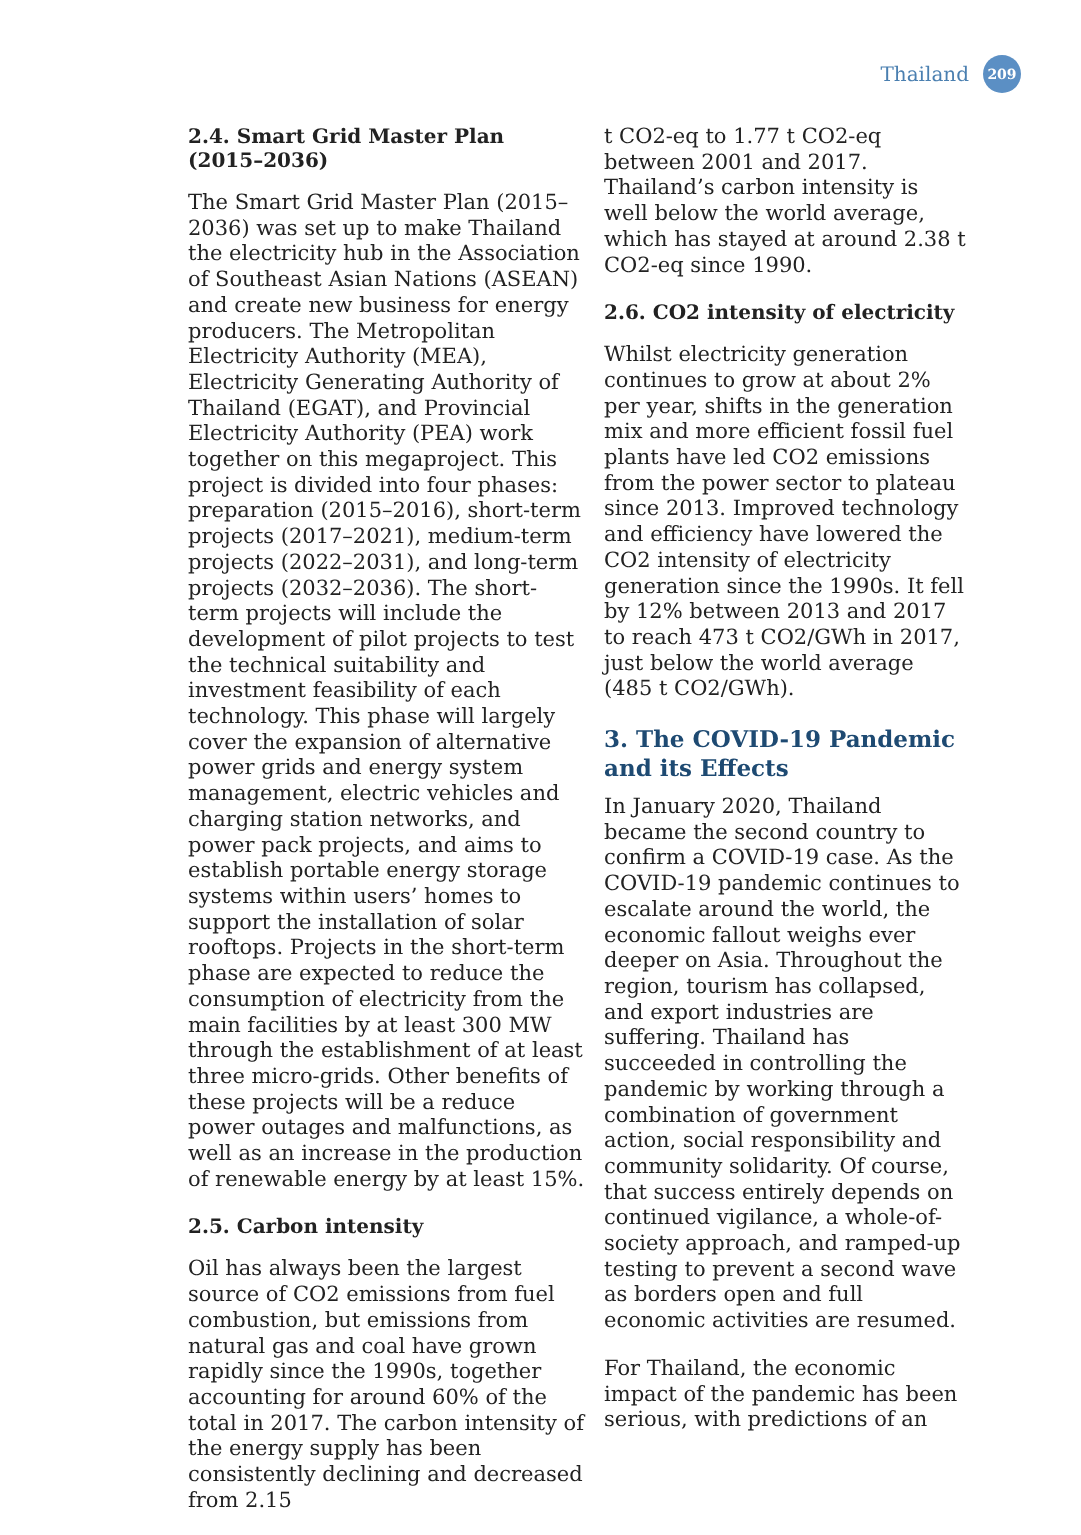Thailand 209
2.4. Smart Grid Master Plan (2015–2036)
The Smart Grid Master Plan (2015–2036) was set up to make Thailand the electricity hub in the Association of Southeast Asian Nations (ASEAN) and create new business for energy producers. The Metropolitan Electricity Authority (MEA), Electricity Generating Authority of Thailand (EGAT), and Provincial Electricity Authority (PEA) work together on this megaproject. This project is divided into four phases: preparation (2015–2016), short-term projects (2017–2021), medium-term projects (2022–2031), and long-term projects (2032–2036). The short-term projects will include the development of pilot projects to test the technical suitability and investment feasibility of each technology. This phase will largely cover the expansion of alternative power grids and energy system management, electric vehicles and charging station networks, and power pack projects, and aims to establish portable energy storage systems within users’ homes to support the installation of solar rooftops. Projects in the short-term phase are expected to reduce the consumption of electricity from the main facilities by at least 300 MW through the establishment of at least three micro-grids. Other benefits of these projects will be a reduce power outages and malfunctions, as well as an increase in the production of renewable energy by at least 15%.
2.5. Carbon intensity
Oil has always been the largest source of CO2 emissions from fuel combustion, but emissions from natural gas and coal have grown rapidly since the 1990s, together accounting for around 60% of the total in 2017. The carbon intensity of the energy supply has been consistently declining and decreased from 2.15
t CO2-eq to 1.77 t CO2-eq between 2001 and 2017. Thailand’s carbon intensity is well below the world average, which has stayed at around 2.38 t CO2-eq since 1990.
2.6. CO2 intensity of electricity
Whilst electricity generation continues to grow at about 2% per year, shifts in the generation mix and more efficient fossil fuel plants have led CO2 emissions from the power sector to plateau since 2013. Improved technology and efficiency have lowered the CO2 intensity of electricity generation since the 1990s. It fell by 12% between 2013 and 2017 to reach 473 t CO2/GWh in 2017, just below the world average (485 t CO2/GWh).
3. The COVID-19 Pandemic and its Effects
In January 2020, Thailand became the second country to confirm a COVID-19 case. As the COVID-19 pandemic continues to escalate around the world, the economic fallout weighs ever deeper on Asia. Throughout the region, tourism has collapsed, and export industries are suffering. Thailand has succeeded in controlling the pandemic by working through a combination of government action, social responsibility and community solidarity. Of course, that success entirely depends on continued vigilance, a whole-of-society approach, and ramped-up testing to prevent a second wave as borders open and full economic activities are resumed.
For Thailand, the economic impact of the pandemic has been serious, with predictions of an